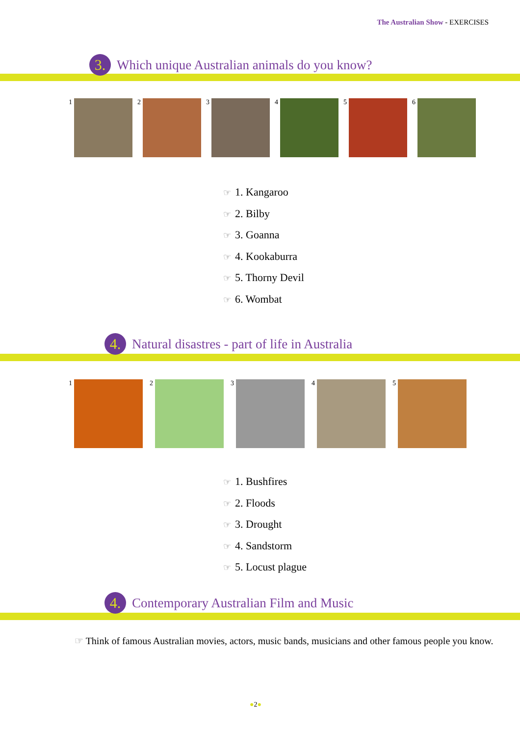The Australian Show - EXERCISES
3.
Which unique Australian animals do you know?
1 2 3 4 5 6
☞ 1. Kangaroo
☞ 2. Bilby
☞ 3. Goanna
☞ 4. Kookaburra
☞ 5. Thorny Devil
☞ 6. Wombat
4.
Natural disastres - part of life in Australia
1 2 3 4 5
☞ 1. Bushfires
☞ 2. Floods
☞ 3. Drought
☞ 4. Sandstorm
☞ 5. Locust plague
4.
Contemporary Australian Film and Music
☞ Think of famous Australian movies, actors, music bands, musicians and other famous people you know.
●2●